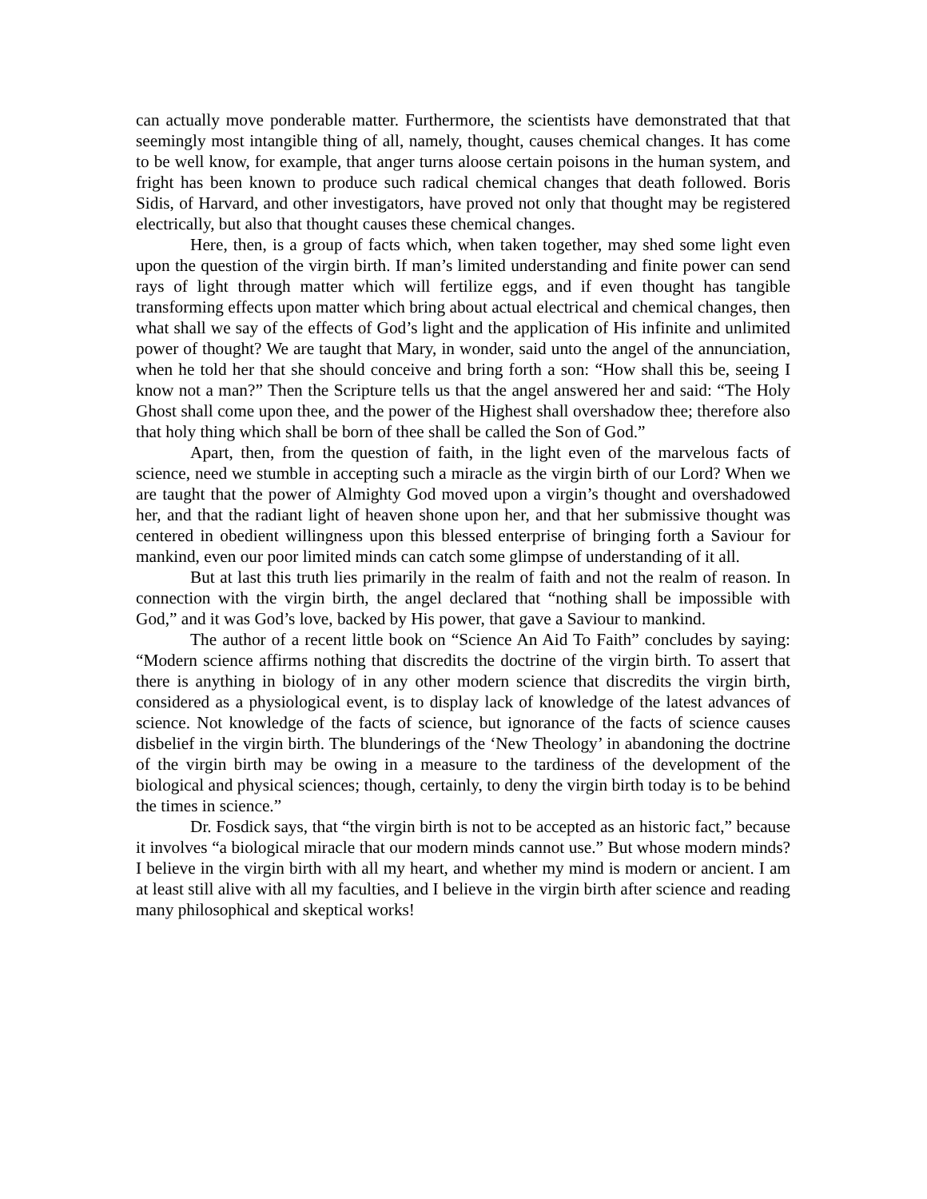can actually move ponderable matter. Furthermore, the scientists have demonstrated that that seemingly most intangible thing of all, namely, thought, causes chemical changes. It has come to be well know, for example, that anger turns aloose certain poisons in the human system, and fright has been known to produce such radical chemical changes that death followed. Boris Sidis, of Harvard, and other investigators, have proved not only that thought may be registered electrically, but also that thought causes these chemical changes.
Here, then, is a group of facts which, when taken together, may shed some light even upon the question of the virgin birth. If man’s limited understanding and finite power can send rays of light through matter which will fertilize eggs, and if even thought has tangible transforming effects upon matter which bring about actual electrical and chemical changes, then what shall we say of the effects of God’s light and the application of His infinite and unlimited power of thought? We are taught that Mary, in wonder, said unto the angel of the annunciation, when he told her that she should conceive and bring forth a son: “How shall this be, seeing I know not a man?” Then the Scripture tells us that the angel answered her and said: “The Holy Ghost shall come upon thee, and the power of the Highest shall overshadow thee; therefore also that holy thing which shall be born of thee shall be called the Son of God.”
Apart, then, from the question of faith, in the light even of the marvelous facts of science, need we stumble in accepting such a miracle as the virgin birth of our Lord? When we are taught that the power of Almighty God moved upon a virgin’s thought and overshadowed her, and that the radiant light of heaven shone upon her, and that her submissive thought was centered in obedient willingness upon this blessed enterprise of bringing forth a Saviour for mankind, even our poor limited minds can catch some glimpse of understanding of it all.
But at last this truth lies primarily in the realm of faith and not the realm of reason. In connection with the virgin birth, the angel declared that “nothing shall be impossible with God,” and it was God’s love, backed by His power, that gave a Saviour to mankind.
The author of a recent little book on “Science An Aid To Faith” concludes by saying: “Modern science affirms nothing that discredits the doctrine of the virgin birth. To assert that there is anything in biology of in any other modern science that discredits the virgin birth, considered as a physiological event, is to display lack of knowledge of the latest advances of science. Not knowledge of the facts of science, but ignorance of the facts of science causes disbelief in the virgin birth. The blunderings of the ‘New Theology’ in abandoning the doctrine of the virgin birth may be owing in a measure to the tardiness of the development of the biological and physical sciences; though, certainly, to deny the virgin birth today is to be behind the times in science.”
Dr. Fosdick says, that “the virgin birth is not to be accepted as an historic fact,” because it involves “a biological miracle that our modern minds cannot use.” But whose modern minds? I believe in the virgin birth with all my heart, and whether my mind is modern or ancient. I am at least still alive with all my faculties, and I believe in the virgin birth after science and reading many philosophical and skeptical works!